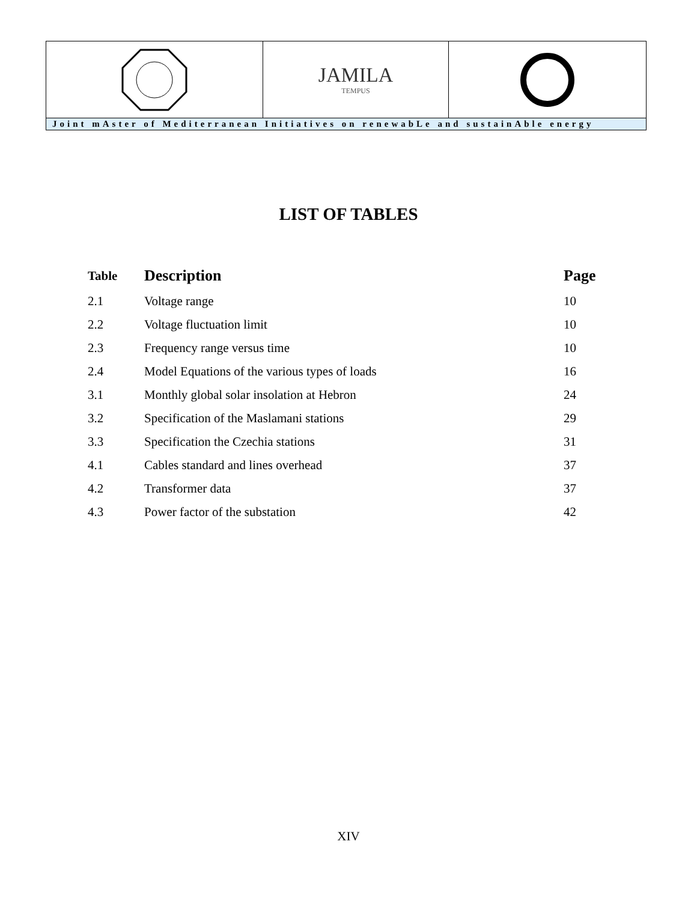JAMILA
TEMPUS
Joint mAster of Mediterranean Initiatives on renewabLe and sustainAble energy
LIST OF TABLES
| Table | Description | Page |
| --- | --- | --- |
| 2.1 | Voltage range | 10 |
| 2.2 | Voltage fluctuation limit | 10 |
| 2.3 | Frequency range versus time | 10 |
| 2.4 | Model Equations of the various types of loads | 16 |
| 3.1 | Monthly global solar insolation at Hebron | 24 |
| 3.2 | Specification of the Maslamani stations | 29 |
| 3.3 | Specification the Czechia stations | 31 |
| 4.1 | Cables standard and lines overhead | 37 |
| 4.2 | Transformer data | 37 |
| 4.3 | Power factor of the substation | 42 |
XIV